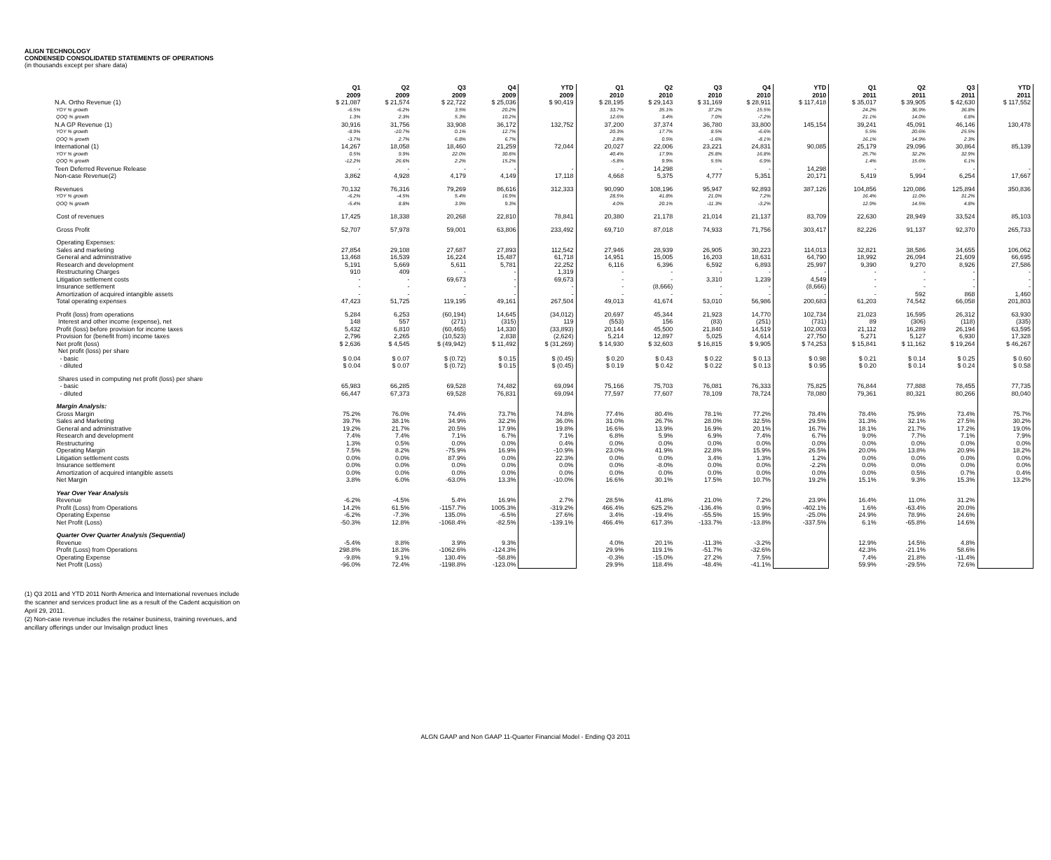ALIGN TECHNOLOGY
CONDENSED CONSOLIDATED STATEMENTS OF OPERATIONS
(in thousands except per share data)
| | Q1 2009 | Q2 2009 | Q3 2009 | Q4 2009 | YTD 2009 | Q1 2010 | Q2 2010 | Q3 2010 | Q4 2010 | YTD 2010 | Q1 2011 | Q2 2011 | Q3 2011 | YTD 2011 |
| --- | --- | --- | --- | --- | --- | --- | --- | --- | --- | --- | --- | --- | --- | --- |
| N.A. Ortho Revenue (1) | $ 21,087 | $ 21,574 | $ 22,722 | $ 25,036 | $ 90,419 | $ 28,195 | $ 29,143 | $ 31,169 | $ 28,911 | $ 117,418 | $ 35,017 | $ 39,905 | $ 42,630 | $ 117,552 |
| YOY % growth | -6.5% | -6.2% | 3.5% | 20.2% | | 33.7% | 35.1% | 37.2% | 15.5% | | 24.2% | 36.9% | 36.8% | |
| QOQ % growth | 1.3% | 2.3% | 5.3% | 10.2% | | 12.6% | 3.4% | 7.0% | -7.2% | | 21.1% | 14.0% | 6.8% | |
| N.A GP Revenue (1) | 30,916 | 31,756 | 33,908 | 36,172 | 132,752 | 37,200 | 37,374 | 36,780 | 33,800 | 145,154 | 39,241 | 45,091 | 46,146 | 130,478 |
| YOY % growth | -8.9% | -10.7% | 0.1% | 12.7% | | 20.3% | 17.7% | 8.5% | -6.6% | | 5.5% | 20.6% | 25.5% | |
| QOQ % growth | -3.7% | 2.7% | 6.8% | 6.7% | | 2.8% | 0.5% | -1.6% | -8.1% | | 16.1% | 14.9% | 2.3% | |
| International (1) | 14,267 | 18,058 | 18,460 | 21,259 | 72,044 | 20,027 | 22,006 | 23,221 | 24,831 | 90,085 | 25,179 | 29,096 | 30,864 | 85,139 |
| YOY % growth | 0.5% | 9.9% | 22.0% | 30.8% | | 40.4% | 17.9% | 25.8% | 16.8% | | 25.7% | 32.2% | 32.9% | |
| QOQ % growth | -12.2% | 26.6% | 2.2% | 15.2% | | -5.8% | 9.9% | 5.5% | 6.9% | | 1.4% | 15.6% | 6.1% | |
| Teen Deferred Revenue Release | - | - | - | - | - | - | 14,298 | - | - | 14,298 | - | - | - | - |
| Non-case Revenue(2) | 3,862 | 4,928 | 4,179 | 4,149 | 17,118 | 4,668 | 5,375 | 4,777 | 5,351 | 20,171 | 5,419 | 5,994 | 6,254 | 17,667 |
| Revenues | 70,132 | 76,316 | 79,269 | 86,616 | 312,333 | 90,090 | 108,196 | 95,947 | 92,893 | 387,126 | 104,856 | 120,086 | 125,894 | 350,836 |
| YOY % growth | -6.2% | -4.5% | 5.4% | 16.9% | | 28.5% | 41.8% | 21.0% | 7.2% | | 16.4% | 11.0% | 31.2% | |
| QOQ % growth | -5.4% | 8.8% | 3.9% | 9.3% | | 4.0% | 20.1% | -11.3% | -3.2% | | 12.9% | 14.5% | 4.8% | |
| Cost of revenues | 17,425 | 18,338 | 20,268 | 22,810 | 78,841 | 20,380 | 21,178 | 21,014 | 21,137 | 83,709 | 22,630 | 28,949 | 33,524 | 85,103 |
| Gross Profit | 52,707 | 57,978 | 59,001 | 63,806 | 233,492 | 69,710 | 87,018 | 74,933 | 71,756 | 303,417 | 82,226 | 91,137 | 92,370 | 265,733 |
| Operating Expenses: | | | | | | | | | | | | | | |
| Sales and marketing | 27,854 | 29,108 | 27,687 | 27,893 | 112,542 | 27,946 | 28,939 | 26,905 | 30,223 | 114,013 | 32,821 | 38,586 | 34,655 | 106,062 |
| General and administrative | 13,468 | 16,539 | 16,224 | 15,487 | 61,718 | 14,951 | 15,005 | 16,203 | 18,631 | 64,790 | 18,992 | 26,094 | 21,609 | 66,695 |
| Research and development | 5,191 | 5,669 | 5,611 | 5,781 | 22,252 | 6,116 | 6,396 | 6,592 | 6,893 | 25,997 | 9,390 | 9,270 | 8,926 | 27,586 |
| Restructuring Charges | 910 | 409 | - | - | 1,319 | - | - | - | - | - | - | - | - | - |
| Litigation settlement costs | - | - | 69,673 | - | 69,673 | - | - | 3,310 | 1,239 | 4,549 | - | - | - | - |
| Insurance settlement | - | - | - | - | - | - | (8,666) | - | - | (8,666) | - | - | - | - |
| Amortization of acquired intangible assets | - | - | - | - | - | - | - | - | - | - | - | 592 | 868 | 1,460 |
| Total operating expenses | 47,423 | 51,725 | 119,195 | 49,161 | 267,504 | 49,013 | 41,674 | 53,010 | 56,986 | 200,683 | 61,203 | 74,542 | 66,058 | 201,803 |
| Profit (loss) from operations | 5,284 | 6,253 | (60,194) | 14,645 | (34,012) | 20,697 | 45,344 | 21,923 | 14,770 | 102,734 | 21,023 | 16,595 | 26,312 | 63,930 |
| Interest and other income (expense), net | 148 | 557 | (271) | (315) | 119 | (553) | 156 | (83) | (251) | (731) | 89 | (306) | (118) | (335) |
| Profit (loss) before provision for income taxes | 5,432 | 6,810 | (60,465) | 14,330 | (33,893) | 20,144 | 45,500 | 21,840 | 14,519 | 102,003 | 21,112 | 16,289 | 26,194 | 63,595 |
| Provision for (benefit from) income taxes | 2,796 | 2,265 | (10,523) | 2,838 | (2,624) | 5,214 | 12,897 | 5,025 | 4,614 | 27,750 | 5,271 | 5,127 | 6,930 | 17,328 |
| Net profit (loss) | $ 2,636 | $ 4,545 | $ (49,942) | $ 11,492 | $ (31,269) | $ 14,930 | $ 32,603 | $ 16,815 | $ 9,905 | $ 74,253 | $ 15,841 | $ 11,162 | $ 19,264 | $ 46,267 |
| Net profit (loss) per share | | | | | | | | | | | | | | |
| - basic | $ 0.04 | $ 0.07 | $ (0.72) | $ 0.15 | $ (0.45) | $ 0.20 | $ 0.43 | $ 0.22 | $ 0.13 | $ 0.98 | $ 0.21 | $ 0.14 | $ 0.25 | $ 0.60 |
| - diluted | $ 0.04 | $ 0.07 | $ (0.72) | $ 0.15 | $ (0.45) | $ 0.19 | $ 0.42 | $ 0.22 | $ 0.13 | $ 0.95 | $ 0.20 | $ 0.14 | $ 0.24 | $ 0.58 |
| Shares used in computing net profit (loss) per share | | | | | | | | | | | | | | |
| - basic | 65,983 | 66,285 | 69,528 | 74,482 | 69,094 | 75,166 | 75,703 | 76,081 | 76,333 | 75,825 | 76,844 | 77,888 | 78,455 | 77,735 |
| - diluted | 66,447 | 67,373 | 69,528 | 76,831 | 69,094 | 77,597 | 77,607 | 78,109 | 78,724 | 78,080 | 79,361 | 80,321 | 80,266 | 80,040 |
| Margin Analysis: | | | | | | | | | | | | | | |
| Gross Margin | 75.2% | 76.0% | 74.4% | 73.7% | 74.8% | 77.4% | 80.4% | 78.1% | 77.2% | 78.4% | 78.4% | 75.9% | 73.4% | 75.7% |
| Sales and Marketing | 39.7% | 38.1% | 34.9% | 32.2% | 36.0% | 31.0% | 26.7% | 28.0% | 32.5% | 29.5% | 31.3% | 32.1% | 27.5% | 30.2% |
| General and administrative | 19.2% | 21.7% | 20.5% | 17.9% | 19.8% | 16.6% | 13.9% | 16.9% | 20.1% | 16.7% | 18.1% | 21.7% | 17.2% | 19.0% |
| Research and development | 7.4% | 7.4% | 7.1% | 6.7% | 7.1% | 6.8% | 5.9% | 6.9% | 7.4% | 6.7% | 9.0% | 7.7% | 7.1% | 7.9% |
| Restructuring | 1.3% | 0.5% | 0.0% | 0.0% | 0.4% | 0.0% | 0.0% | 0.0% | 0.0% | 0.0% | 0.0% | 0.0% | 0.0% | 0.0% |
| Operating Margin | 7.5% | 8.2% | -75.9% | 16.9% | -10.9% | 23.0% | 41.9% | 22.8% | 15.9% | 26.5% | 20.0% | 13.8% | 20.9% | 18.2% |
| Litigation settlement costs | 0.0% | 0.0% | 87.9% | 0.0% | 22.3% | 0.0% | 0.0% | 3.4% | 1.3% | 1.2% | 0.0% | 0.0% | 0.0% | 0.0% |
| Insurance settlement | 0.0% | 0.0% | 0.0% | 0.0% | 0.0% | 0.0% | -8.0% | 0.0% | 0.0% | -2.2% | 0.0% | 0.0% | 0.0% | 0.0% |
| Amortization of acquired intangible assets | 0.0% | 0.0% | 0.0% | 0.0% | 0.0% | 0.0% | 0.0% | 0.0% | 0.0% | 0.0% | 0.0% | 0.5% | 0.7% | 0.4% |
| Net Margin | 3.8% | 6.0% | -63.0% | 13.3% | -10.0% | 16.6% | 30.1% | 17.5% | 10.7% | 19.2% | 15.1% | 9.3% | 15.3% | 13.2% |
| Year Over Year Analysis | | | | | | | | | | | | | | |
| Revenue | -6.2% | -4.5% | 5.4% | 16.9% | 2.7% | 28.5% | 41.8% | 21.0% | 7.2% | 23.9% | 16.4% | 11.0% | 31.2% | |
| Profit (Loss) from Operations | 14.2% | 61.5% | -1157.7% | 1005.3% | -319.2% | 466.4% | 625.2% | -136.4% | 0.9% | -402.1% | 1.6% | -63.4% | 20.0% | |
| Operating Expense | -6.2% | -7.3% | 135.0% | -6.5% | 27.6% | 3.4% | -19.4% | -55.5% | 15.9% | -25.0% | 24.9% | 78.9% | 24.6% | |
| Net Profit (Loss) | -50.3% | 12.8% | -1068.4% | -82.5% | -139.1% | 466.4% | 617.3% | -133.7% | -13.8% | -337.5% | 6.1% | -65.8% | 14.6% | |
| Quarter Over Quarter Analysis (Sequential) | | | | | | | | | | | | | | |
| Revenue | -5.4% | 8.8% | 3.9% | 9.3% | | 4.0% | 20.1% | -11.3% | -3.2% | | 12.9% | 14.5% | 4.8% | |
| Profit (Loss) from Operations | 298.8% | 18.3% | -1062.6% | -124.3% | | 29.9% | 119.1% | -51.7% | -32.6% | | 42.3% | -21.1% | 58.6% | |
| Operating Expense | -9.8% | 9.1% | 130.4% | -58.8% | | -0.3% | -15.0% | 27.2% | 7.5% | | 7.4% | 21.8% | -11.4% | |
| Net Profit (Loss) | -96.0% | 72.4% | -1198.8% | -123.0% | | 29.9% | 118.4% | -48.4% | -41.1% | | 59.9% | -29.5% | 72.6% | |
(1) Q3 2011 and YTD 2011 North America and International revenues include the scanner and services product line as a result of the Cadent acquisition on April 29, 2011.
(2) Non-case revenue includes the retainer business, training revenues, and ancillary offerings under our Invisalign product lines
ALGN GAAP and Non GAAP 11-Quarter Financial Model - Ending Q3 2011